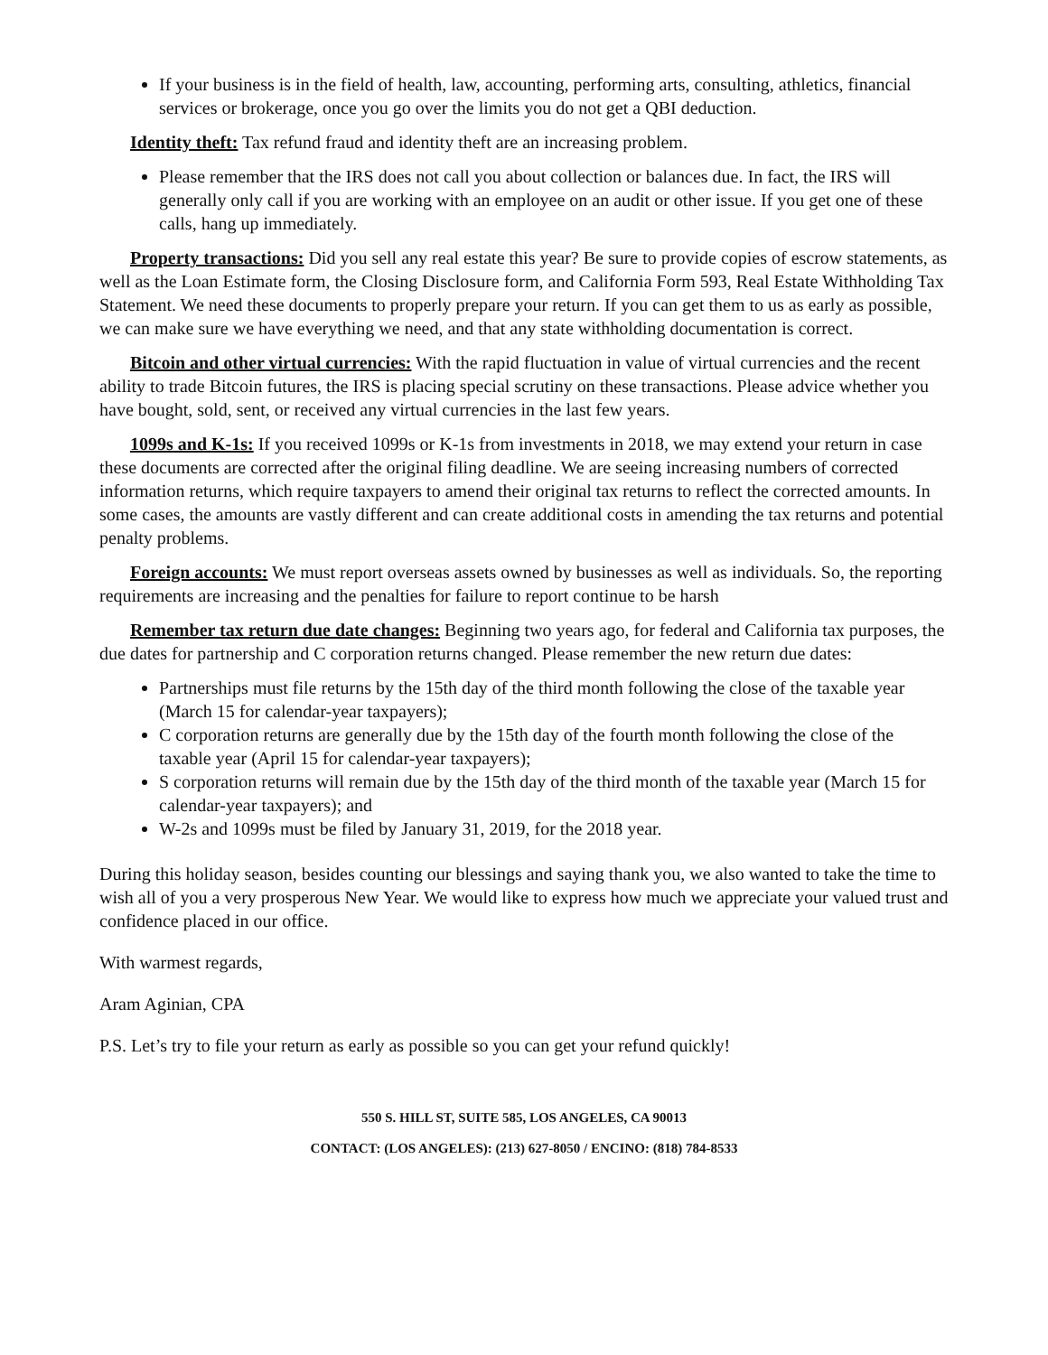If your business is in the field of health, law, accounting, performing arts, consulting, athletics, financial services or brokerage, once you go over the limits you do not get a QBI deduction.
Identity theft: Tax refund fraud and identity theft are an increasing problem.
Please remember that the IRS does not call you about collection or balances due. In fact, the IRS will generally only call if you are working with an employee on an audit or other issue. If you get one of these calls, hang up immediately.
Property transactions: Did you sell any real estate this year? Be sure to provide copies of escrow statements, as well as the Loan Estimate form, the Closing Disclosure form, and California Form 593, Real Estate Withholding Tax Statement. We need these documents to properly prepare your return. If you can get them to us as early as possible, we can make sure we have everything we need, and that any state withholding documentation is correct.
Bitcoin and other virtual currencies: With the rapid fluctuation in value of virtual currencies and the recent ability to trade Bitcoin futures, the IRS is placing special scrutiny on these transactions. Please advice whether you have bought, sold, sent, or received any virtual currencies in the last few years.
1099s and K-1s: If you received 1099s or K-1s from investments in 2018, we may extend your return in case these documents are corrected after the original filing deadline. We are seeing increasing numbers of corrected information returns, which require taxpayers to amend their original tax returns to reflect the corrected amounts. In some cases, the amounts are vastly different and can create additional costs in amending the tax returns and potential penalty problems.
Foreign accounts: We must report overseas assets owned by businesses as well as individuals. So, the reporting requirements are increasing and the penalties for failure to report continue to be harsh
Remember tax return due date changes: Beginning two years ago, for federal and California tax purposes, the due dates for partnership and C corporation returns changed. Please remember the new return due dates:
Partnerships must file returns by the 15th day of the third month following the close of the taxable year (March 15 for calendar-year taxpayers);
C corporation returns are generally due by the 15th day of the fourth month following the close of the taxable year (April 15 for calendar-year taxpayers);
S corporation returns will remain due by the 15th day of the third month of the taxable year (March 15 for calendar-year taxpayers); and
W-2s and 1099s must be filed by January 31, 2019, for the 2018 year.
During this holiday season, besides counting our blessings and saying thank you, we also wanted to take the time to wish all of you a very prosperous New Year. We would like to express how much we appreciate your valued trust and confidence placed in our office.
With warmest regards,
Aram Aginian, CPA
P.S. Let’s try to file your return as early as possible so you can get your refund quickly!
550 S. HILL ST, SUITE 585, LOS ANGELES, CA 90013
CONTACT: (LOS ANGELES): (213) 627-8050 / ENCINO: (818) 784-8533